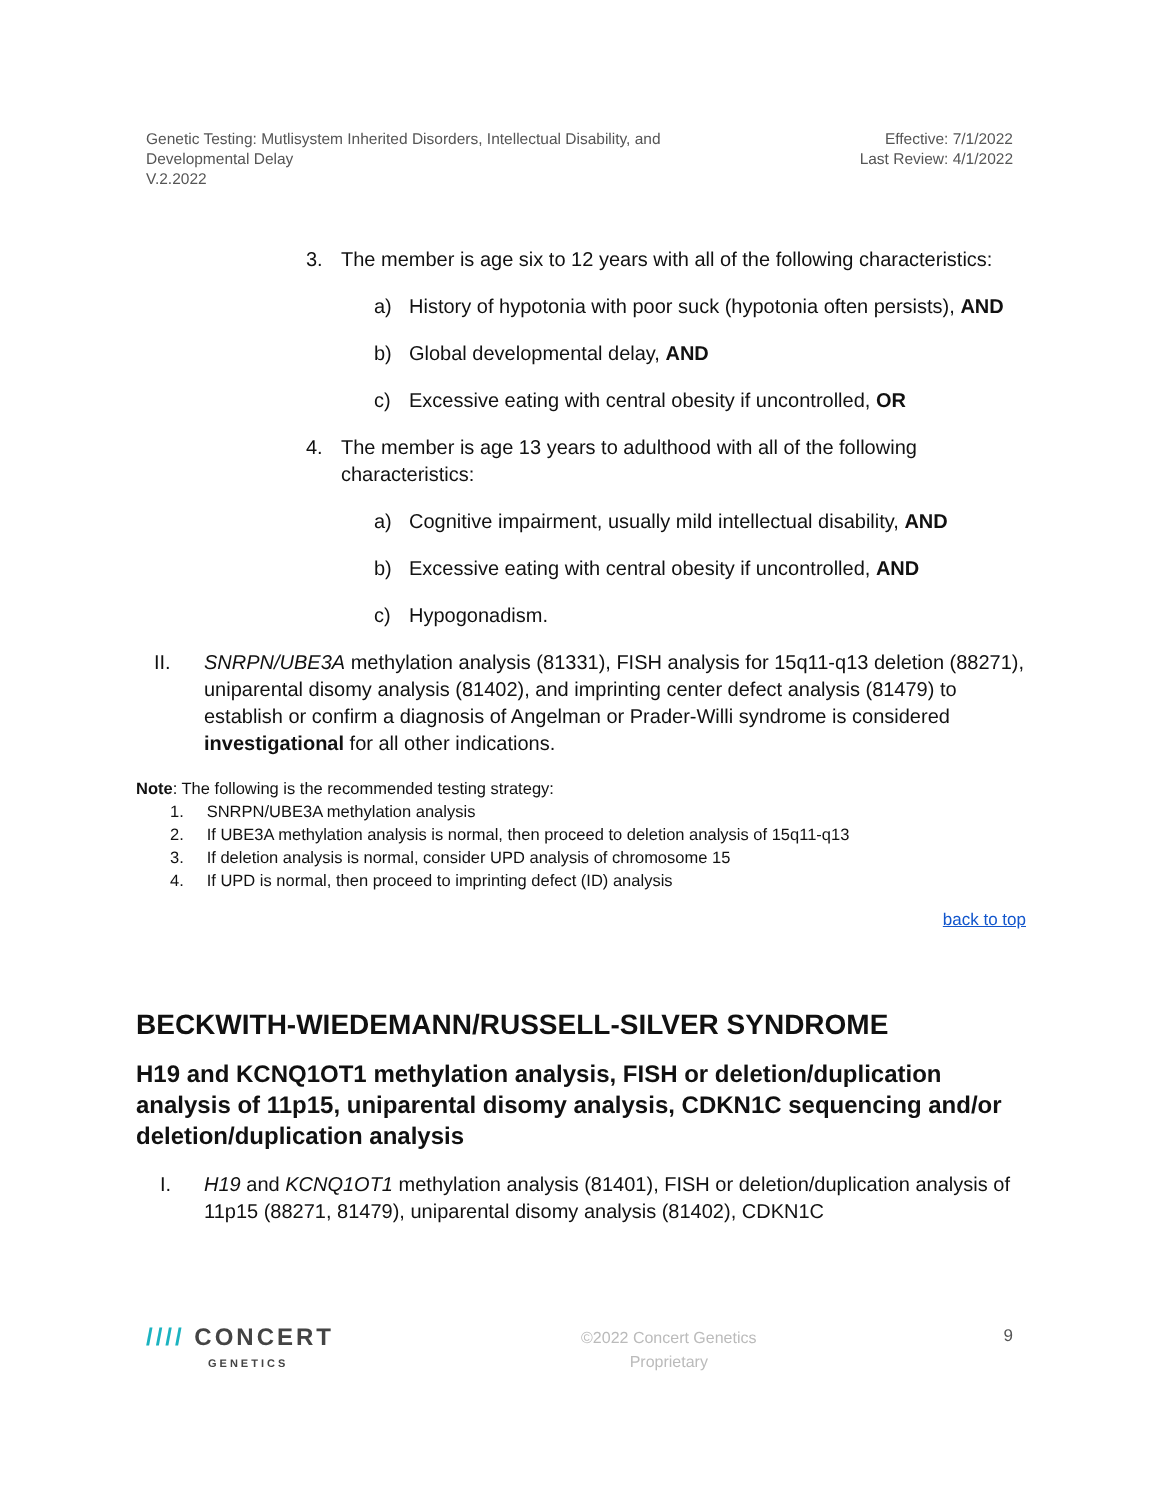Genetic Testing: Mutlisystem Inherited Disorders, Intellectual Disability, and
Developmental Delay
V.2.2022
Effective: 7/1/2022
Last Review: 4/1/2022
3. The member is age six to 12 years with all of the following characteristics:
a) History of hypotonia with poor suck (hypotonia often persists), AND
b) Global developmental delay, AND
c) Excessive eating with central obesity if uncontrolled, OR
4. The member is age 13 years to adulthood with all of the following characteristics:
a) Cognitive impairment, usually mild intellectual disability, AND
b) Excessive eating with central obesity if uncontrolled, AND
c) Hypogonadism.
II. SNRPN/UBE3A methylation analysis (81331), FISH analysis for 15q11-q13 deletion (88271), uniparental disomy analysis (81402), and imprinting center defect analysis (81479) to establish or confirm a diagnosis of Angelman or Prader-Willi syndrome is considered investigational for all other indications.
Note: The following is the recommended testing strategy:
1. SNRPN/UBE3A methylation analysis
2. If UBE3A methylation analysis is normal, then proceed to deletion analysis of 15q11-q13
3. If deletion analysis is normal, consider UPD analysis of chromosome 15
4. If UPD is normal, then proceed to imprinting defect (ID) analysis
back to top
BECKWITH-WIEDEMANN/RUSSELL-SILVER SYNDROME
H19 and KCNQ1OT1 methylation analysis, FISH or deletion/duplication analysis of 11p15, uniparental disomy analysis, CDKN1C sequencing and/or deletion/duplication analysis
I. H19 and KCNQ1OT1 methylation analysis (81401), FISH or deletion/duplication analysis of 11p15 (88271, 81479), uniparental disomy analysis (81402), CDKN1C
//// CONCERT
GENETICS
©2022 Concert Genetics
Proprietary
9